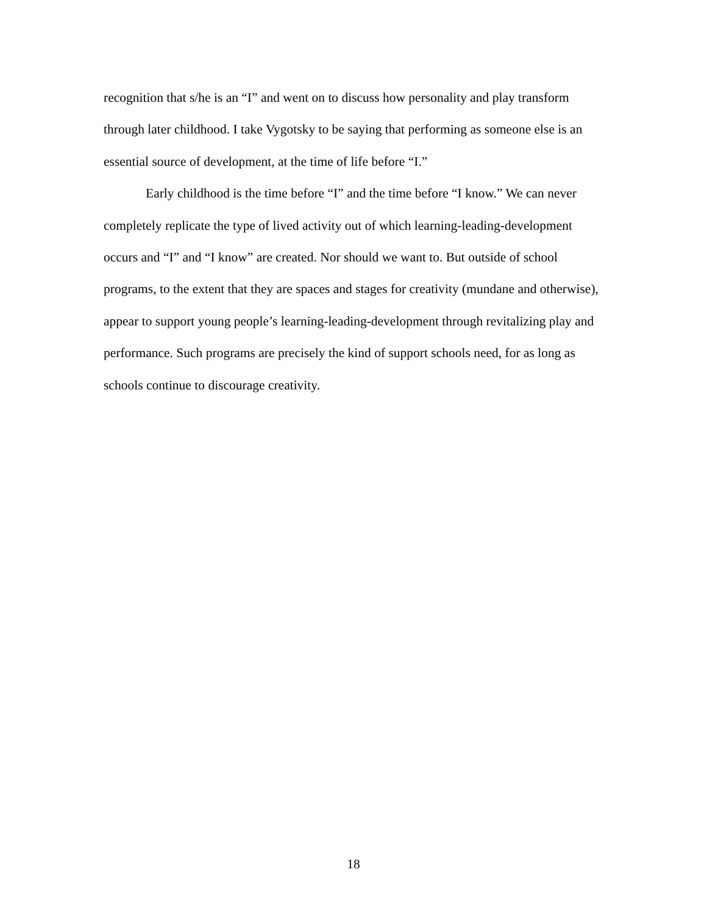recognition that s/he is an “I” and went on to discuss how personality and play transform through later childhood. I take Vygotsky to be saying that performing as someone else is an essential source of development, at the time of life before “I.”
Early childhood is the time before “I” and the time before “I know.” We can never completely replicate the type of lived activity out of which learning-leading-development occurs and “I” and “I know” are created. Nor should we want to. But outside of school programs, to the extent that they are spaces and stages for creativity (mundane and otherwise), appear to support young people’s learning-leading-development through revitalizing play and performance. Such programs are precisely the kind of support schools need, for as long as schools continue to discourage creativity.
18